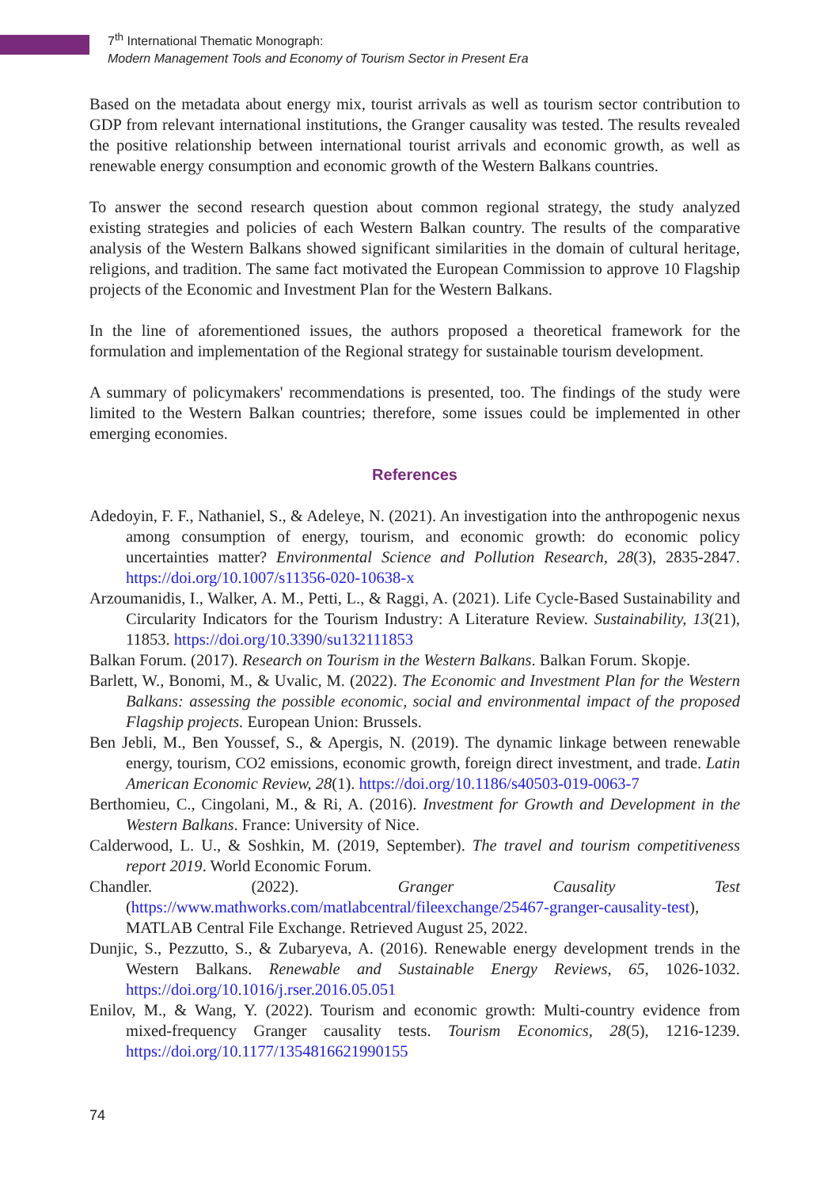7<sup>th</sup> International Thematic Monograph:
Modern Management Tools and Economy of Tourism Sector in Present Era
Based on the metadata about energy mix, tourist arrivals as well as tourism sector contribution to GDP from relevant international institutions, the Granger causality was tested. The results revealed the positive relationship between international tourist arrivals and economic growth, as well as renewable energy consumption and economic growth of the Western Balkans countries.
To answer the second research question about common regional strategy, the study analyzed existing strategies and policies of each Western Balkan country. The results of the comparative analysis of the Western Balkans showed significant similarities in the domain of cultural heritage, religions, and tradition. The same fact motivated the European Commission to approve 10 Flagship projects of the Economic and Investment Plan for the Western Balkans.
In the line of aforementioned issues, the authors proposed a theoretical framework for the formulation and implementation of the Regional strategy for sustainable tourism development.
A summary of policymakers' recommendations is presented, too. The findings of the study were limited to the Western Balkan countries; therefore, some issues could be implemented in other emerging economies.
References
Adedoyin, F. F., Nathaniel, S., & Adeleye, N. (2021). An investigation into the anthropogenic nexus among consumption of energy, tourism, and economic growth: do economic policy uncertainties matter? Environmental Science and Pollution Research, 28(3), 2835-2847. https://doi.org/10.1007/s11356-020-10638-x
Arzoumanidis, I., Walker, A. M., Petti, L., & Raggi, A. (2021). Life Cycle-Based Sustainability and Circularity Indicators for the Tourism Industry: A Literature Review. Sustainability, 13(21), 11853. https://doi.org/10.3390/su132111853
Balkan Forum. (2017). Research on Tourism in the Western Balkans. Balkan Forum. Skopje.
Barlett, W., Bonomi, M., & Uvalic, M. (2022). The Economic and Investment Plan for the Western Balkans: assessing the possible economic, social and environmental impact of the proposed Flagship projects. European Union: Brussels.
Ben Jebli, M., Ben Youssef, S., & Apergis, N. (2019). The dynamic linkage between renewable energy, tourism, CO2 emissions, economic growth, foreign direct investment, and trade. Latin American Economic Review, 28(1). https://doi.org/10.1186/s40503-019-0063-7
Berthomieu, C., Cingolani, M., & Ri, A. (2016). Investment for Growth and Development in the Western Balkans. France: University of Nice.
Calderwood, L. U., & Soshkin, M. (2019, September). The travel and tourism competitiveness report 2019. World Economic Forum.
Chandler. (2022). Granger Causality Test (https://www.mathworks.com/matlabcentral/fileexchange/25467-granger-causality-test), MATLAB Central File Exchange. Retrieved August 25, 2022.
Dunjic, S., Pezzutto, S., & Zubaryeva, A. (2016). Renewable energy development trends in the Western Balkans. Renewable and Sustainable Energy Reviews, 65, 1026-1032. https://doi.org/10.1016/j.rser.2016.05.051
Enilov, M., & Wang, Y. (2022). Tourism and economic growth: Multi-country evidence from mixed-frequency Granger causality tests. Tourism Economics, 28(5), 1216-1239. https://doi.org/10.1177/1354816621990155
74